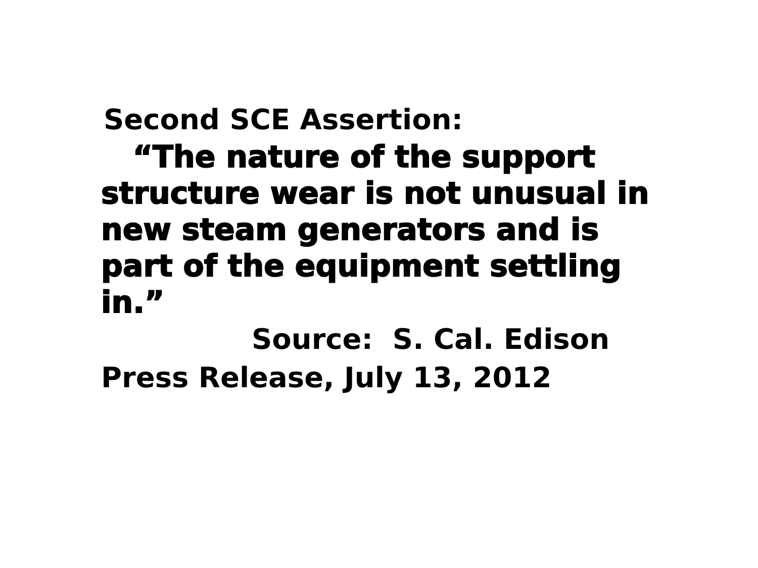Second SCE Assertion:
“The nature of the support structure wear is not unusual in new steam generators and is part of the equipment settling in.”
Source: S. Cal. Edison
Press Release, July 13, 2012